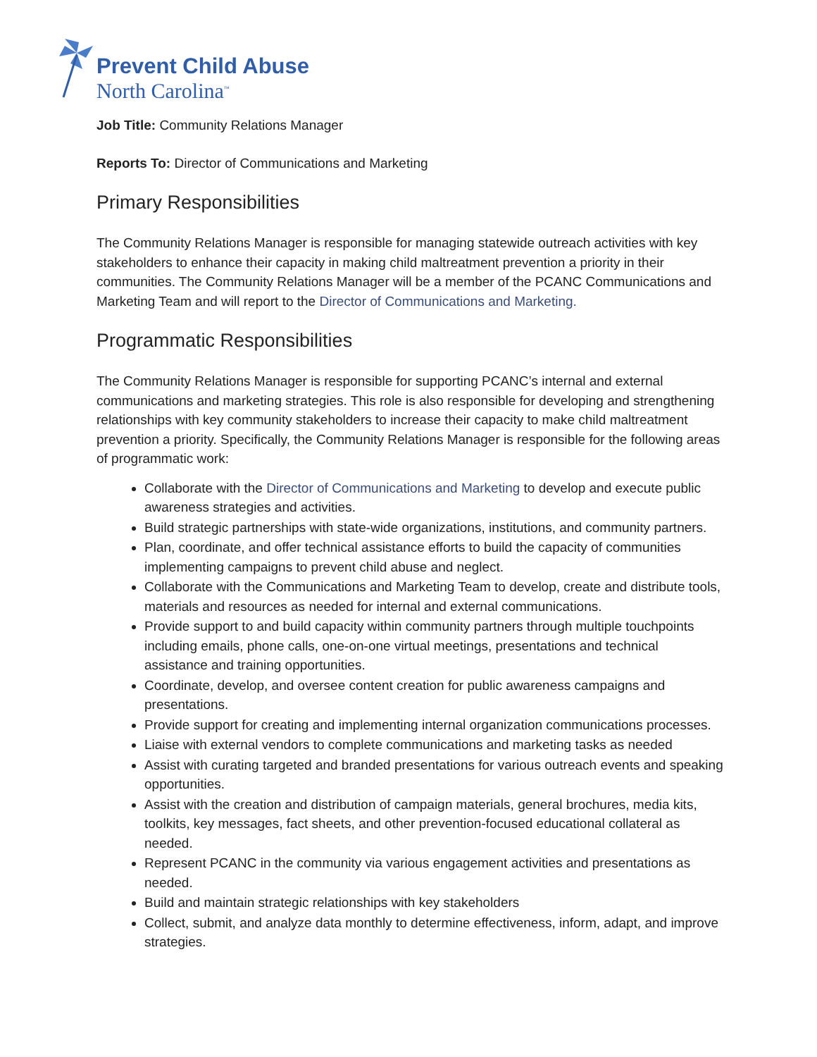Prevent Child Abuse
North Carolina<sup>™</sup>
Job Title: Community Relations Manager
Reports To: Director of Communications and Marketing
Primary Responsibilities
The Community Relations Manager is responsible for managing statewide outreach activities with key stakeholders to enhance their capacity in making child maltreatment prevention a priority in their communities. The Community Relations Manager will be a member of the PCANC Communications and Marketing Team and will report to the Director of Communications and Marketing.
Programmatic Responsibilities
The Community Relations Manager is responsible for supporting PCANC’s internal and external communications and marketing strategies. This role is also responsible for developing and strengthening relationships with key community stakeholders to increase their capacity to make child maltreatment prevention a priority. Specifically, the Community Relations Manager is responsible for the following areas of programmatic work:
Collaborate with the Director of Communications and Marketing to develop and execute public awareness strategies and activities.
Build strategic partnerships with state-wide organizations, institutions, and community partners.
Plan, coordinate, and offer technical assistance efforts to build the capacity of communities implementing campaigns to prevent child abuse and neglect.
Collaborate with the Communications and Marketing Team to develop, create and distribute tools, materials and resources as needed for internal and external communications.
Provide support to and build capacity within community partners through multiple touchpoints including emails, phone calls, one-on-one virtual meetings, presentations and technical assistance and training opportunities.
Coordinate, develop, and oversee content creation for public awareness campaigns and presentations.
Provide support for creating and implementing internal organization communications processes.
Liaise with external vendors to complete communications and marketing tasks as needed
Assist with curating targeted and branded presentations for various outreach events and speaking opportunities.
Assist with the creation and distribution of campaign materials, general brochures, media kits, toolkits, key messages, fact sheets, and other prevention-focused educational collateral as needed.
Represent PCANC in the community via various engagement activities and presentations as needed.
Build and maintain strategic relationships with key stakeholders
Collect, submit, and analyze data monthly to determine effectiveness, inform, adapt, and improve strategies.